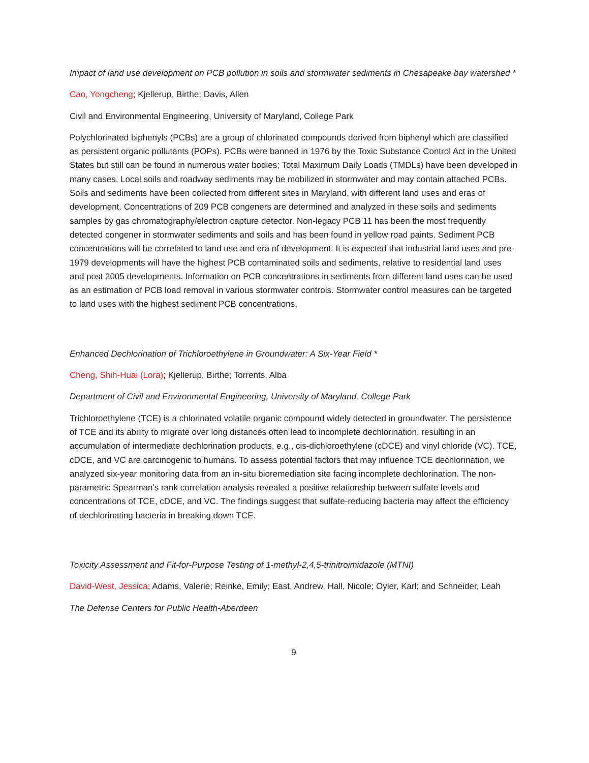Impact of land use development on PCB pollution in soils and stormwater sediments in Chesapeake bay watershed *
Cao, Yongcheng; Kjellerup, Birthe; Davis, Allen
Civil and Environmental Engineering, University of Maryland, College Park
Polychlorinated biphenyls (PCBs) are a group of chlorinated compounds derived from biphenyl which are classified as persistent organic pollutants (POPs). PCBs were banned in 1976 by the Toxic Substance Control Act in the United States but still can be found in numerous water bodies; Total Maximum Daily Loads (TMDLs) have been developed in many cases. Local soils and roadway sediments may be mobilized in stormwater and may contain attached PCBs. Soils and sediments have been collected from different sites in Maryland, with different land uses and eras of development. Concentrations of 209 PCB congeners are determined and analyzed in these soils and sediments samples by gas chromatography/electron capture detector. Non-legacy PCB 11 has been the most frequently detected congener in stormwater sediments and soils and has been found in yellow road paints. Sediment PCB concentrations will be correlated to land use and era of development. It is expected that industrial land uses and pre-1979 developments will have the highest PCB contaminated soils and sediments, relative to residential land uses and post 2005 developments. Information on PCB concentrations in sediments from different land uses can be used as an estimation of PCB load removal in various stormwater controls. Stormwater control measures can be targeted to land uses with the highest sediment PCB concentrations.
Enhanced Dechlorination of Trichloroethylene in Groundwater: A Six-Year Field *
Cheng, Shih-Huai (Lora); Kjellerup, Birthe; Torrents, Alba
Department of Civil and Environmental Engineering, University of Maryland, College Park
Trichloroethylene (TCE) is a chlorinated volatile organic compound widely detected in groundwater. The persistence of TCE and its ability to migrate over long distances often lead to incomplete dechlorination, resulting in an accumulation of intermediate dechlorination products, e.g., cis-dichloroethylene (cDCE) and vinyl chloride (VC). TCE, cDCE, and VC are carcinogenic to humans. To assess potential factors that may influence TCE dechlorination, we analyzed six-year monitoring data from an in-situ bioremediation site facing incomplete dechlorination. The non-parametric Spearman's rank correlation analysis revealed a positive relationship between sulfate levels and concentrations of TCE, cDCE, and VC. The findings suggest that sulfate-reducing bacteria may affect the efficiency of dechlorinating bacteria in breaking down TCE.
Toxicity Assessment and Fit-for-Purpose Testing of 1-methyl-2,4,5-trinitroimidazole (MTNI)
David-West, Jessica; Adams, Valerie; Reinke, Emily; East, Andrew, Hall, Nicole; Oyler, Karl; and Schneider, Leah
The Defense Centers for Public Health-Aberdeen
9